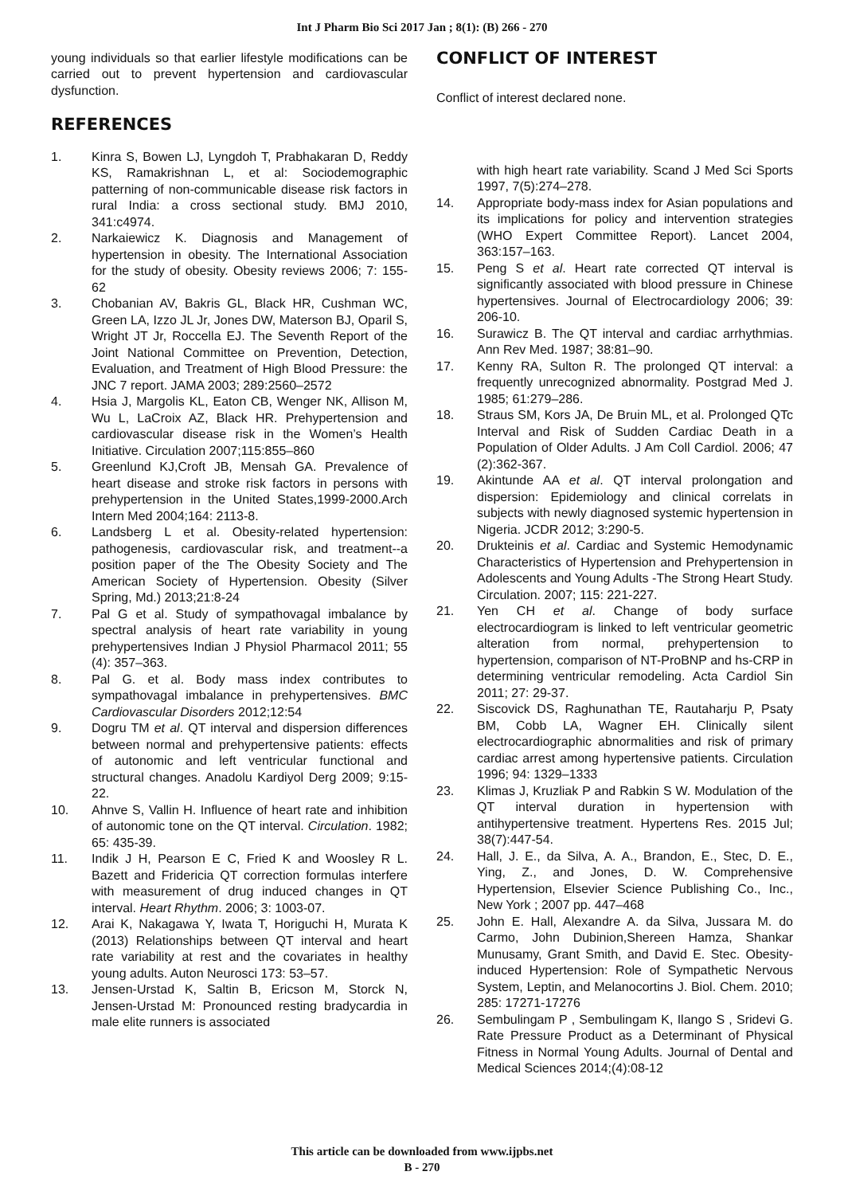Int J Pharm Bio Sci 2017 Jan ; 8(1): (B) 266 - 270
young individuals so that earlier lifestyle modifications can be carried out to prevent hypertension and cardiovascular dysfunction.
REFERENCES
1. Kinra S, Bowen LJ, Lyngdoh T, Prabhakaran D, Reddy KS, Ramakrishnan L, et al: Sociodemographic patterning of non-communicable disease risk factors in rural India: a cross sectional study. BMJ 2010, 341:c4974.
2. Narkaiewicz K. Diagnosis and Management of hypertension in obesity. The International Association for the study of obesity. Obesity reviews 2006; 7: 155-62
3. Chobanian AV, Bakris GL, Black HR, Cushman WC, Green LA, Izzo JL Jr, Jones DW, Materson BJ, Oparil S, Wright JT Jr, Roccella EJ. The Seventh Report of the Joint National Committee on Prevention, Detection, Evaluation, and Treatment of High Blood Pressure: the JNC 7 report. JAMA 2003; 289:2560–2572
4. Hsia J, Margolis KL, Eaton CB, Wenger NK, Allison M, Wu L, LaCroix AZ, Black HR. Prehypertension and cardiovascular disease risk in the Women’s Health Initiative. Circulation 2007;115:855–860
5. Greenlund KJ,Croft JB, Mensah GA. Prevalence of heart disease and stroke risk factors in persons with prehypertension in the United States,1999-2000.Arch Intern Med 2004;164: 2113-8.
6. Landsberg L et al. Obesity-related hypertension: pathogenesis, cardiovascular risk, and treatment--a position paper of the The Obesity Society and The American Society of Hypertension. Obesity (Silver Spring, Md.) 2013;21:8-24
7. Pal G et al. Study of sympathovagal imbalance by spectral analysis of heart rate variability in young prehypertensives Indian J Physiol Pharmacol 2011; 55 (4): 357–363.
8. Pal G. et al. Body mass index contributes to sympathovagal imbalance in prehypertensives. BMC Cardiovascular Disorders 2012;12:54
9. Dogru TM et al. QT interval and dispersion differences between normal and prehypertensive patients: effects of autonomic and left ventricular functional and structural changes. Anadolu Kardiyol Derg 2009; 9:15-22.
10. Ahnve S, Vallin H. Influence of heart rate and inhibition of autonomic tone on the QT interval. Circulation. 1982; 65: 435-39.
11. Indik J H, Pearson E C, Fried K and Woosley R L. Bazett and Fridericia QT correction formulas interfere with measurement of drug induced changes in QT interval. Heart Rhythm. 2006; 3: 1003-07.
12. Arai K, Nakagawa Y, Iwata T, Horiguchi H, Murata K (2013) Relationships between QT interval and heart rate variability at rest and the covariates in healthy young adults. Auton Neurosci 173: 53–57.
13. Jensen-Urstad K, Saltin B, Ericson M, Storck N, Jensen-Urstad M: Pronounced resting bradycardia in male elite runners is associated
CONFLICT OF INTEREST
Conflict of interest declared none.
with high heart rate variability. Scand J Med Sci Sports 1997, 7(5):274–278.
14. Appropriate body-mass index for Asian populations and its implications for policy and intervention strategies (WHO Expert Committee Report). Lancet 2004, 363:157–163.
15. Peng S et al. Heart rate corrected QT interval is significantly associated with blood pressure in Chinese hypertensives. Journal of Electrocardiology 2006; 39: 206-10.
16. Surawicz B. The QT interval and cardiac arrhythmias. Ann Rev Med. 1987; 38:81–90.
17. Kenny RA, Sulton R. The prolonged QT interval: a frequently unrecognized abnormality. Postgrad Med J. 1985; 61:279–286.
18. Straus SM, Kors JA, De Bruin ML, et al. Prolonged QTc Interval and Risk of Sudden Cardiac Death in a Population of Older Adults. J Am Coll Cardiol. 2006; 47 (2):362-367.
19. Akintunde AA et al. QT interval prolongation and dispersion: Epidemiology and clinical correlats in subjects with newly diagnosed systemic hypertension in Nigeria. JCDR 2012; 3:290-5.
20. Drukteinis et al. Cardiac and Systemic Hemodynamic Characteristics of Hypertension and Prehypertension in Adolescents and Young Adults -The Strong Heart Study. Circulation. 2007; 115: 221-227.
21. Yen CH et al. Change of body surface electrocardiogram is linked to left ventricular geometric alteration from normal, prehypertension to hypertension, comparison of NT-ProBNP and hs-CRP in determining ventricular remodeling. Acta Cardiol Sin 2011; 27: 29-37.
22. Siscovick DS, Raghunathan TE, Rautaharju P, Psaty BM, Cobb LA, Wagner EH. Clinically silent electrocardiographic abnormalities and risk of primary cardiac arrest among hypertensive patients. Circulation 1996; 94: 1329–1333
23. Klimas J, Kruzliak P and Rabkin S W. Modulation of the QT interval duration in hypertension with antihypertensive treatment. Hypertens Res. 2015 Jul; 38(7):447-54.
24. Hall, J. E., da Silva, A. A., Brandon, E., Stec, D. E., Ying, Z., and Jones, D. W. Comprehensive Hypertension, Elsevier Science Publishing Co., Inc., New York ; 2007 pp. 447–468
25. John E. Hall, Alexandre A. da Silva, Jussara M. do Carmo, John Dubinion,Shereen Hamza, Shankar Munusamy, Grant Smith, and David E. Stec. Obesity-induced Hypertension: Role of Sympathetic Nervous System, Leptin, and Melanocortins J. Biol. Chem. 2010; 285: 17271-17276
26. Sembulingam P , Sembulingam K, Ilango S , Sridevi G. Rate Pressure Product as a Determinant of Physical Fitness in Normal Young Adults. Journal of Dental and Medical Sciences 2014;(4):08-12
This article can be downloaded from www.ijpbs.net
B - 270